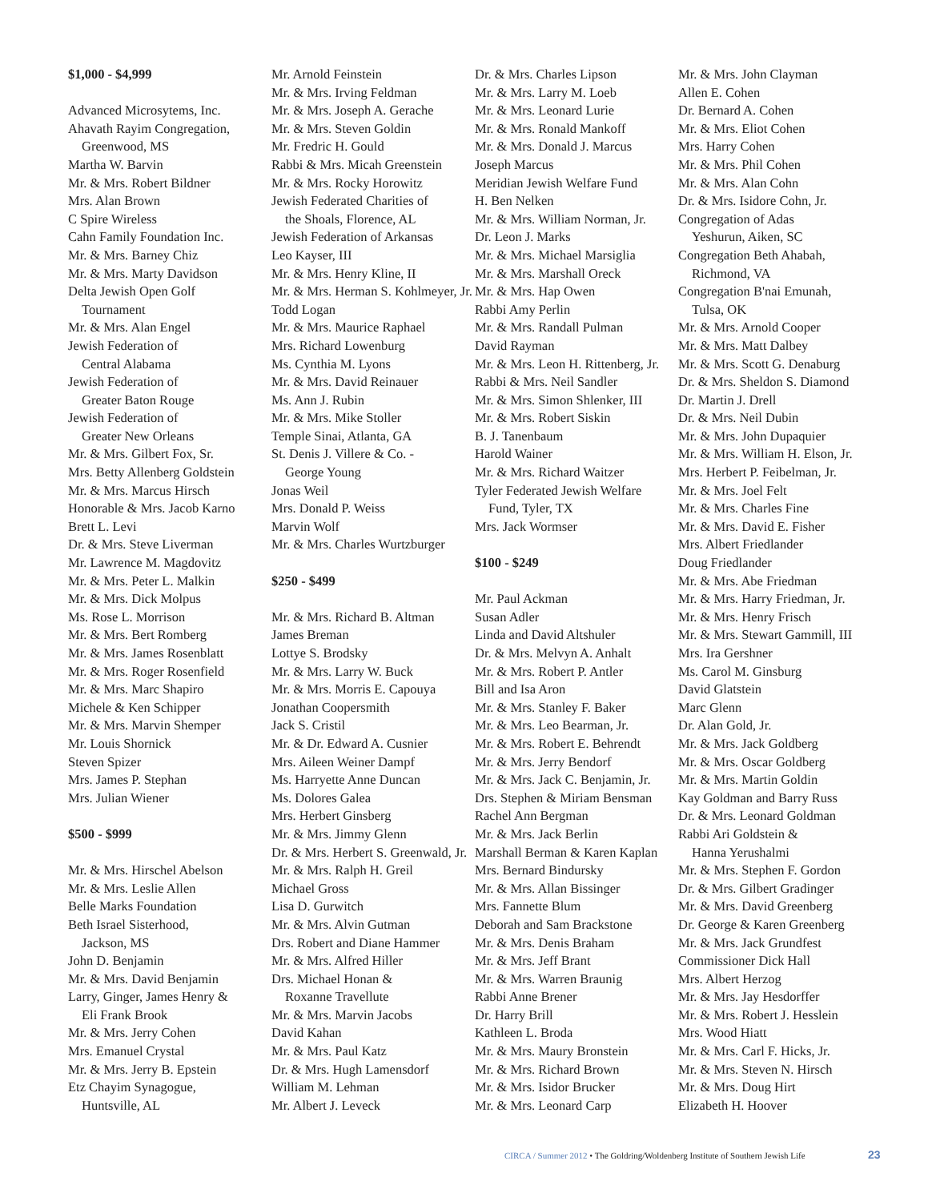$1,000 - $4,999
Advanced Microsytems, Inc.
Ahavath Rayim Congregation,
Greenwood, MS
Martha W. Barvin
Mr. & Mrs. Robert Bildner
Mrs. Alan Brown
C Spire Wireless
Cahn Family Foundation Inc.
Mr. & Mrs. Barney Chiz
Mr. & Mrs. Marty Davidson
Delta Jewish Open Golf
Tournament
Mr. & Mrs. Alan Engel
Jewish Federation of
Central Alabama
Jewish Federation of
Greater Baton Rouge
Jewish Federation of
Greater New Orleans
Mr. & Mrs. Gilbert Fox, Sr.
Mrs. Betty Allenberg Goldstein
Mr. & Mrs. Marcus Hirsch
Honorable & Mrs. Jacob Karno
Brett L. Levi
Dr. & Mrs. Steve Liverman
Mr. Lawrence M. Magdovitz
Mr. & Mrs. Peter L. Malkin
Mr. & Mrs. Dick Molpus
Ms. Rose L. Morrison
Mr. & Mrs. Bert Romberg
Mr. & Mrs. James Rosenblatt
Mr. & Mrs. Roger Rosenfield
Mr. & Mrs. Marc Shapiro
Michele & Ken Schipper
Mr. & Mrs. Marvin Shemper
Mr. Louis Shornick
Steven Spizer
Mrs. James P. Stephan
Mrs. Julian Wiener
$500 - $999
Mr. & Mrs. Hirschel Abelson
Mr. & Mrs. Leslie Allen
Belle Marks Foundation
Beth Israel Sisterhood,
Jackson, MS
John D. Benjamin
Mr. & Mrs. David Benjamin
Larry, Ginger, James Henry &
Eli Frank Brook
Mr. & Mrs. Jerry Cohen
Mrs. Emanuel Crystal
Mr. & Mrs. Jerry B. Epstein
Etz Chayim Synagogue,
Huntsville, AL
Mr. Arnold Feinstein
Mr. & Mrs. Irving Feldman
Mr. & Mrs. Joseph A. Gerache
Mr. & Mrs. Steven Goldin
Mr. Fredric H. Gould
Rabbi & Mrs. Micah Greenstein
Mr. & Mrs. Rocky Horowitz
Jewish Federated Charities of
the Shoals, Florence, AL
Jewish Federation of Arkansas
Leo Kayser, III
Mr. & Mrs. Henry Kline, II
Mr. & Mrs. Herman S. Kohlmeyer, Jr.
Todd Logan
Mr. & Mrs. Maurice Raphael
Mrs. Richard Lowenburg
Ms. Cynthia M. Lyons
Mr. & Mrs. David Reinauer
Ms. Ann J. Rubin
Mr. & Mrs. Mike Stoller
Temple Sinai, Atlanta, GA
St. Denis J. Villere & Co. -
George Young
Jonas Weil
Mrs. Donald P. Weiss
Marvin Wolf
Mr. & Mrs. Charles Wurtzburger
$250 - $499
Mr. & Mrs. Richard B. Altman
James Breman
Lottye S. Brodsky
Mr. & Mrs. Larry W. Buck
Mr. & Mrs. Morris E. Capouya
Jonathan Coopersmith
Jack S. Cristil
Mr. & Dr. Edward A. Cusnier
Mrs. Aileen Weiner Dampf
Ms. Harryette Anne Duncan
Ms. Dolores Galea
Mrs. Herbert Ginsberg
Mr. & Mrs. Jimmy Glenn
Dr. & Mrs. Herbert S. Greenwald, Jr.
Mr. & Mrs. Ralph H. Greil
Michael Gross
Lisa D. Gurwitch
Mr. & Mrs. Alvin Gutman
Drs. Robert and Diane Hammer
Mr. & Mrs. Alfred Hiller
Drs. Michael Honan &
Roxanne Travellute
Mr. & Mrs. Marvin Jacobs
David Kahan
Mr. & Mrs. Paul Katz
Dr. & Mrs. Hugh Lamensdorf
William M. Lehman
Mr. Albert J. Leveck
Dr. & Mrs. Charles Lipson
Mr. & Mrs. Larry M. Loeb
Mr. & Mrs. Leonard Lurie
Mr. & Mrs. Ronald Mankoff
Mr. & Mrs. Donald J. Marcus
Joseph Marcus
Meridian Jewish Welfare Fund
H. Ben Nelken
Mr. & Mrs. William Norman, Jr.
Dr. Leon J. Marks
Mr. & Mrs. Michael Marsiglia
Mr. & Mrs. Marshall Oreck
Mr. & Mrs. Hap Owen
Rabbi Amy Perlin
Mr. & Mrs. Randall Pulman
David Rayman
Mr. & Mrs. Leon H. Rittenberg, Jr.
Rabbi & Mrs. Neil Sandler
Mr. & Mrs. Simon Shlenker, III
Mr. & Mrs. Robert Siskin
B. J. Tanenbaum
Harold Wainer
Mr. & Mrs. Richard Waitzer
Tyler Federated Jewish Welfare
Fund, Tyler, TX
Mrs. Jack Wormser
$100 - $249
Mr. Paul Ackman
Susan Adler
Linda and David Altshuler
Dr. & Mrs. Melvyn A. Anhalt
Mr. & Mrs. Robert P. Antler
Bill and Isa Aron
Mr. & Mrs. Stanley F. Baker
Mr. & Mrs. Leo Bearman, Jr.
Mr. & Mrs. Robert E. Behrendt
Mr. & Mrs. Jerry Bendorf
Mr. & Mrs. Jack C. Benjamin, Jr.
Drs. Stephen & Miriam Bensman
Rachel Ann Bergman
Mr. & Mrs. Jack Berlin
Marshall Berman & Karen Kaplan
Mrs. Bernard Bindursky
Mr. & Mrs. Allan Bissinger
Mrs. Fannette Blum
Deborah and Sam Brackstone
Mr. & Mrs. Denis Braham
Mr. & Mrs. Jeff Brant
Mr. & Mrs. Warren Braunig
Rabbi Anne Brener
Dr. Harry Brill
Kathleen L. Broda
Mr. & Mrs. Maury Bronstein
Mr. & Mrs. Richard Brown
Mr. & Mrs. Isidor Brucker
Mr. & Mrs. Leonard Carp
Mr. & Mrs. John Clayman
Allen E. Cohen
Dr. Bernard A. Cohen
Mr. & Mrs. Eliot Cohen
Mrs. Harry Cohen
Mr. & Mrs. Phil Cohen
Mr. & Mrs. Alan Cohn
Dr. & Mrs. Isidore Cohn, Jr.
Congregation of Adas
Yeshurun, Aiken, SC
Congregation Beth Ahabah,
Richmond, VA
Congregation B'nai Emunah,
Tulsa, OK
Mr. & Mrs. Arnold Cooper
Mr. & Mrs. Matt Dalbey
Mr. & Mrs. Scott G. Denaburg
Dr. & Mrs. Sheldon S. Diamond
Dr. Martin J. Drell
Dr. & Mrs. Neil Dubin
Mr. & Mrs. John Dupaquier
Mr. & Mrs. William H. Elson, Jr.
Mrs. Herbert P. Feibelman, Jr.
Mr. & Mrs. Joel Felt
Mr. & Mrs. Charles Fine
Mr. & Mrs. David E. Fisher
Mrs. Albert Friedlander
Doug Friedlander
Mr. & Mrs. Abe Friedman
Mr. & Mrs. Harry Friedman, Jr.
Mr. & Mrs. Henry Frisch
Mr. & Mrs. Stewart Gammill, III
Mrs. Ira Gershner
Ms. Carol M. Ginsburg
David Glatstein
Marc Glenn
Dr. Alan Gold, Jr.
Mr. & Mrs. Jack Goldberg
Mr. & Mrs. Oscar Goldberg
Mr. & Mrs. Martin Goldin
Kay Goldman and Barry Russ
Dr. & Mrs. Leonard Goldman
Rabbi Ari Goldstein &
Hanna Yerushalmi
Mr. & Mrs. Stephen F. Gordon
Dr. & Mrs. Gilbert Gradinger
Mr. & Mrs. David Greenberg
Dr. George & Karen Greenberg
Mr. & Mrs. Jack Grundfest
Commissioner Dick Hall
Mrs. Albert Herzog
Mr. & Mrs. Jay Hesdorffer
Mr. & Mrs. Robert J. Hesslein
Mrs. Wood Hiatt
Mr. & Mrs. Carl F. Hicks, Jr.
Mr. & Mrs. Steven N. Hirsch
Mr. & Mrs. Doug Hirt
Elizabeth H. Hoover
CIRCA / Summer 2012 • The Goldring/Woldenberg Institute of Southern Jewish Life
23